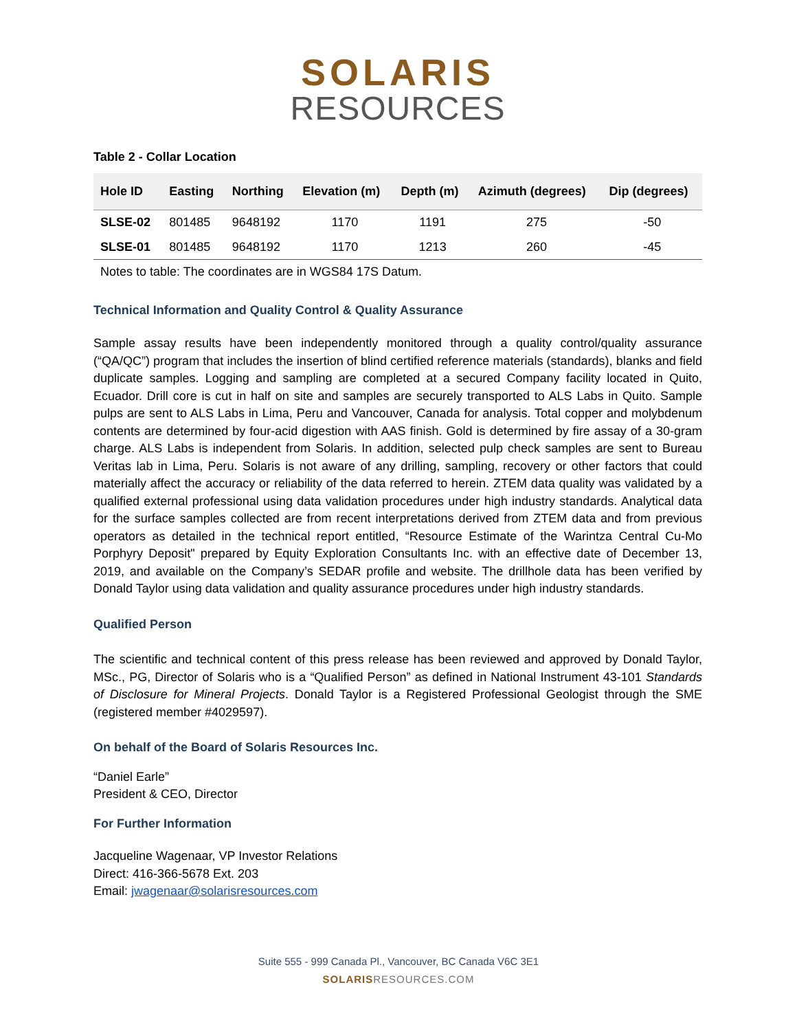SOLARIS
RESOURCES
Table 2 - Collar Location
| Hole ID | Easting | Northing | Elevation (m) | Depth (m) | Azimuth (degrees) | Dip (degrees) |
| --- | --- | --- | --- | --- | --- | --- |
| SLSE-02 | 801485 | 9648192 | 1170 | 1191 | 275 | -50 |
| SLSE-01 | 801485 | 9648192 | 1170 | 1213 | 260 | -45 |
Notes to table: The coordinates are in WGS84 17S Datum.
Technical Information and Quality Control & Quality Assurance
Sample assay results have been independently monitored through a quality control/quality assurance (“QA/QC”) program that includes the insertion of blind certified reference materials (standards), blanks and field duplicate samples. Logging and sampling are completed at a secured Company facility located in Quito, Ecuador. Drill core is cut in half on site and samples are securely transported to ALS Labs in Quito. Sample pulps are sent to ALS Labs in Lima, Peru and Vancouver, Canada for analysis. Total copper and molybdenum contents are determined by four-acid digestion with AAS finish. Gold is determined by fire assay of a 30-gram charge. ALS Labs is independent from Solaris. In addition, selected pulp check samples are sent to Bureau Veritas lab in Lima, Peru. Solaris is not aware of any drilling, sampling, recovery or other factors that could materially affect the accuracy or reliability of the data referred to herein. ZTEM data quality was validated by a qualified external professional using data validation procedures under high industry standards. Analytical data for the surface samples collected are from recent interpretations derived from ZTEM data and from previous operators as detailed in the technical report entitled, “Resource Estimate of the Warintza Central Cu-Mo Porphyry Deposit" prepared by Equity Exploration Consultants Inc. with an effective date of December 13, 2019, and available on the Company’s SEDAR profile and website. The drillhole data has been verified by Donald Taylor using data validation and quality assurance procedures under high industry standards.
Qualified Person
The scientific and technical content of this press release has been reviewed and approved by Donald Taylor, MSc., PG, Director of Solaris who is a “Qualified Person” as defined in National Instrument 43-101 Standards of Disclosure for Mineral Projects. Donald Taylor is a Registered Professional Geologist through the SME (registered member #4029597).
On behalf of the Board of Solaris Resources Inc.
“Daniel Earle”
President & CEO, Director
For Further Information
Jacqueline Wagenaar, VP Investor Relations
Direct: 416-366-5678 Ext. 203
Email: jwagenaar@solarisresources.com
Suite 555 - 999 Canada Pl., Vancouver, BC Canada V6C 3E1
SOLARIS RESOURCES.COM